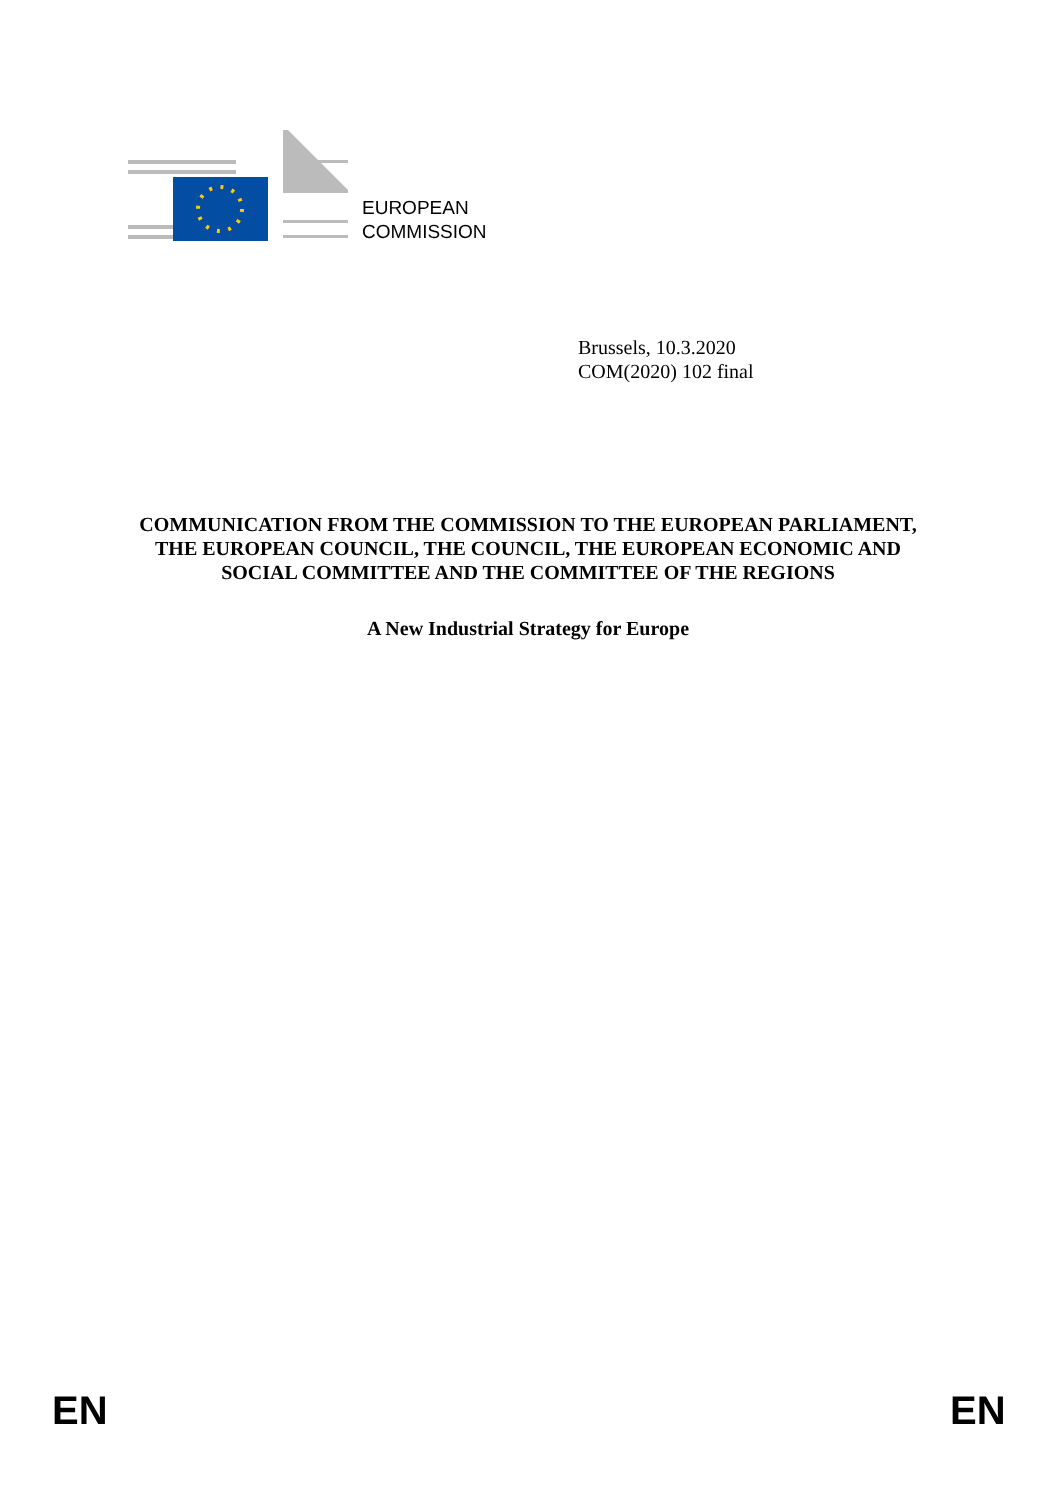EUROPEAN
COMMISSION
Brussels, 10.3.2020
COM(2020) 102 final
COMMUNICATION FROM THE COMMISSION TO THE EUROPEAN PARLIAMENT, THE EUROPEAN COUNCIL, THE COUNCIL, THE EUROPEAN ECONOMIC AND SOCIAL COMMITTEE AND THE COMMITTEE OF THE REGIONS
A New Industrial Strategy for Europe
EN EN